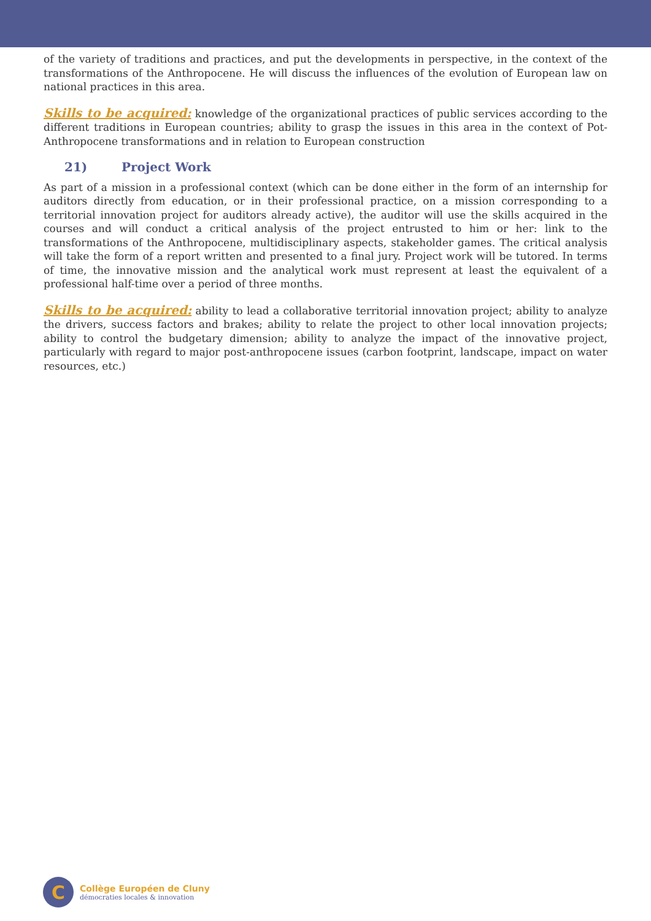of the variety of traditions and practices, and put the developments in perspective, in the context of the transformations of the Anthropocene. He will discuss the influences of the evolution of European law on national practices in this area.
Skills to be acquired: knowledge of the organizational practices of public services according to the different traditions in European countries; ability to grasp the issues in this area in the context of Pot-Anthropocene transformations and in relation to European construction
21) Project Work
As part of a mission in a professional context (which can be done either in the form of an internship for auditors directly from education, or in their professional practice, on a mission corresponding to a territorial innovation project for auditors already active), the auditor will use the skills acquired in the courses and will conduct a critical analysis of the project entrusted to him or her: link to the transformations of the Anthropocene, multidisciplinary aspects, stakeholder games. The critical analysis will take the form of a report written and presented to a final jury. Project work will be tutored. In terms of time, the innovative mission and the analytical work must represent at least the equivalent of a professional half-time over a period of three months.
Skills to be acquired: ability to lead a collaborative territorial innovation project; ability to analyze the drivers, success factors and brakes; ability to relate the project to other local innovation projects; ability to control the budgetary dimension; ability to analyze the impact of the innovative project, particularly with regard to major post-anthropocene issues (carbon footprint, landscape, impact on water resources, etc.)
C
Collège Européen de Cluny
démocraties locales & innovation